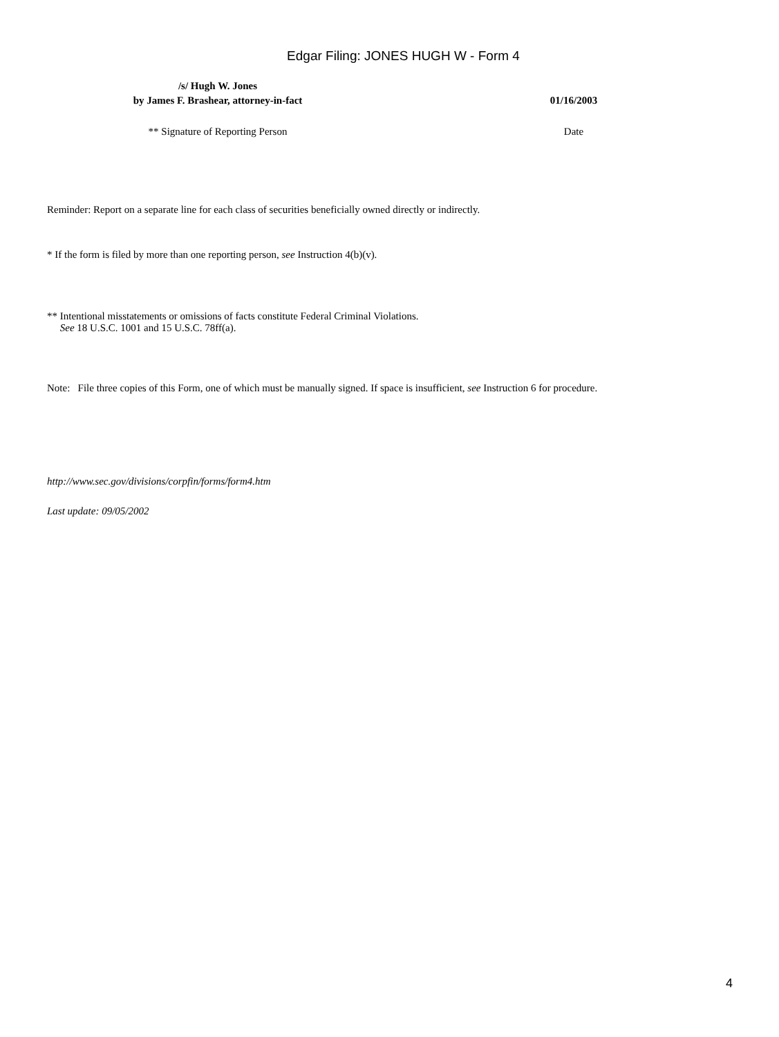Edgar Filing: JONES HUGH W - Form 4
/s/ Hugh W. Jones
by James F. Brashear, attorney-in-fact
01/16/2003
** Signature of Reporting Person Date
Reminder: Report on a separate line for each class of securities beneficially owned directly or indirectly.
* If the form is filed by more than one reporting person, see Instruction 4(b)(v).
** Intentional misstatements or omissions of facts constitute Federal Criminal Violations.
See 18 U.S.C. 1001 and 15 U.S.C. 78ff(a).
Note: File three copies of this Form, one of which must be manually signed. If space is insufficient, see Instruction 6 for procedure.
http://www.sec.gov/divisions/corpfin/forms/form4.htm
Last update: 09/05/2002
4